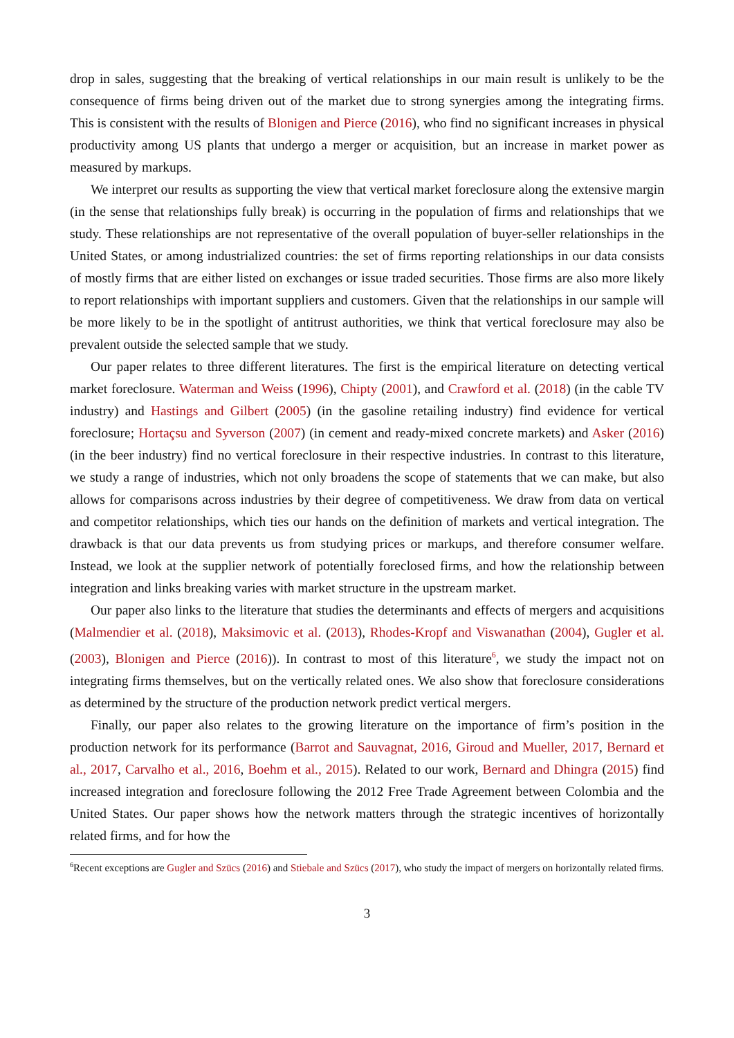drop in sales, suggesting that the breaking of vertical relationships in our main result is unlikely to be the consequence of firms being driven out of the market due to strong synergies among the integrating firms. This is consistent with the results of Blonigen and Pierce (2016), who find no significant increases in physical productivity among US plants that undergo a merger or acquisition, but an increase in market power as measured by markups.
We interpret our results as supporting the view that vertical market foreclosure along the extensive margin (in the sense that relationships fully break) is occurring in the population of firms and relationships that we study. These relationships are not representative of the overall population of buyer-seller relationships in the United States, or among industrialized countries: the set of firms reporting relationships in our data consists of mostly firms that are either listed on exchanges or issue traded securities. Those firms are also more likely to report relationships with important suppliers and customers. Given that the relationships in our sample will be more likely to be in the spotlight of antitrust authorities, we think that vertical foreclosure may also be prevalent outside the selected sample that we study.
Our paper relates to three different literatures. The first is the empirical literature on detecting vertical market foreclosure. Waterman and Weiss (1996), Chipty (2001), and Crawford et al. (2018) (in the cable TV industry) and Hastings and Gilbert (2005) (in the gasoline retailing industry) find evidence for vertical foreclosure; Hortaçsu and Syverson (2007) (in cement and ready-mixed concrete markets) and Asker (2016) (in the beer industry) find no vertical foreclosure in their respective industries. In contrast to this literature, we study a range of industries, which not only broadens the scope of statements that we can make, but also allows for comparisons across industries by their degree of competitiveness. We draw from data on vertical and competitor relationships, which ties our hands on the definition of markets and vertical integration. The drawback is that our data prevents us from studying prices or markups, and therefore consumer welfare. Instead, we look at the supplier network of potentially foreclosed firms, and how the relationship between integration and links breaking varies with market structure in the upstream market.
Our paper also links to the literature that studies the determinants and effects of mergers and acquisitions (Malmendier et al. (2018), Maksimovic et al. (2013), Rhodes-Kropf and Viswanathan (2004), Gugler et al. (2003), Blonigen and Pierce (2016)). In contrast to most of this literature<sup>6</sup>, we study the impact not on integrating firms themselves, but on the vertically related ones. We also show that foreclosure considerations as determined by the structure of the production network predict vertical mergers.
Finally, our paper also relates to the growing literature on the importance of firm’s position in the production network for its performance (Barrot and Sauvagnat, 2016, Giroud and Mueller, 2017, Bernard et al., 2017, Carvalho et al., 2016, Boehm et al., 2015). Related to our work, Bernard and Dhingra (2015) find increased integration and foreclosure following the 2012 Free Trade Agreement between Colombia and the United States. Our paper shows how the network matters through the strategic incentives of horizontally related firms, and for how the
<sup>6</sup> Recent exceptions are Gugler and Szücs (2016) and Stiebale and Szücs (2017), who study the impact of mergers on horizontally related firms.
3